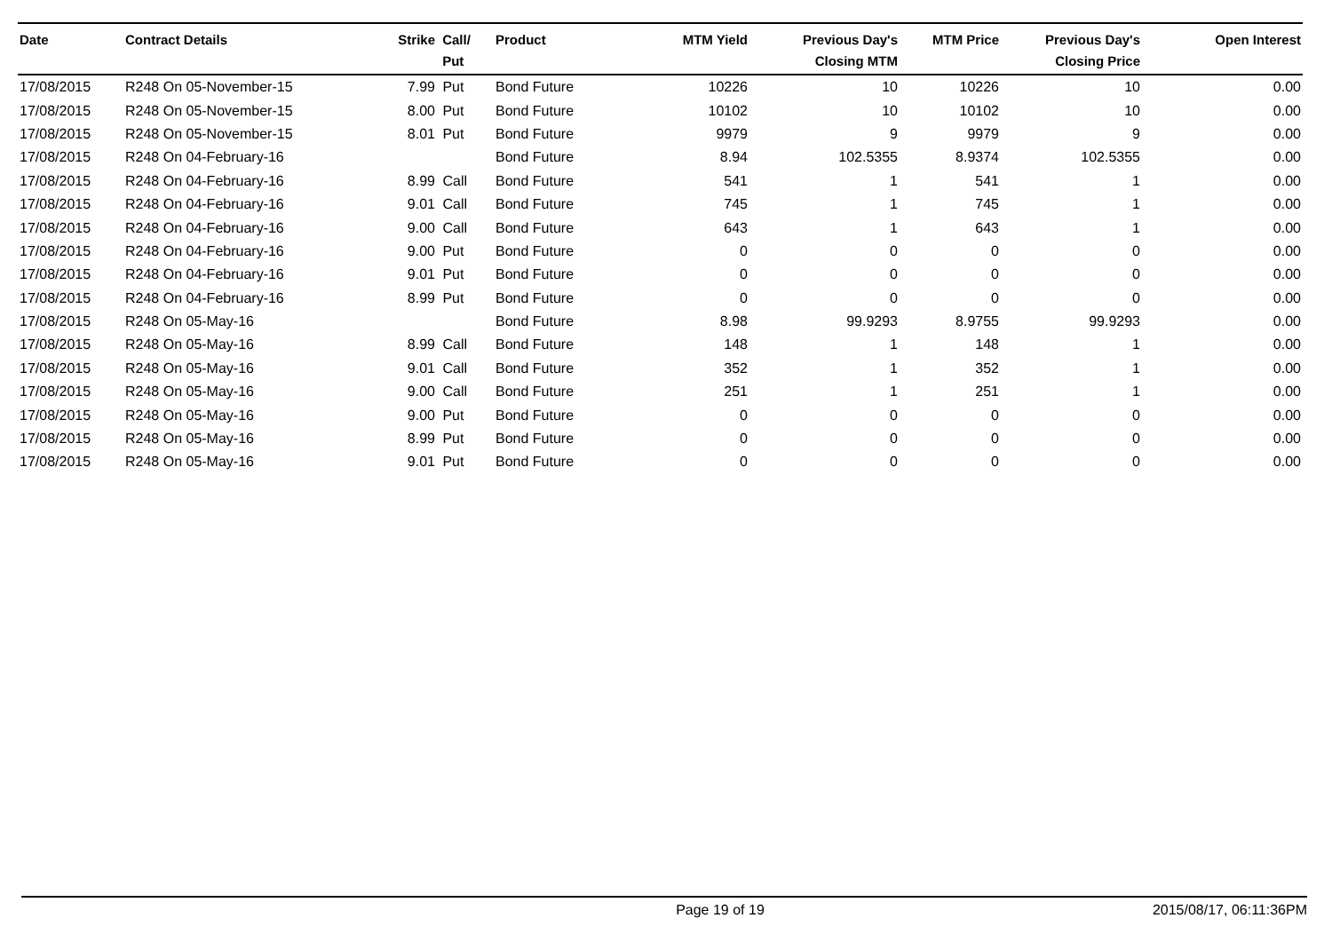| Date | Contract Details | Strike | Call/ Put | Product | MTM Yield | Previous Day's Closing MTM | MTM Price | Previous Day's Closing Price | Open Interest |
| --- | --- | --- | --- | --- | --- | --- | --- | --- | --- |
| 17/08/2015 | R248 On 05-November-15 | 7.99 | Put | Bond Future | 10226 | 10 | 10226 | 10 | 0.00 |
| 17/08/2015 | R248 On 05-November-15 | 8.00 | Put | Bond Future | 10102 | 10 | 10102 | 10 | 0.00 |
| 17/08/2015 | R248 On 05-November-15 | 8.01 | Put | Bond Future | 9979 | 9 | 9979 | 9 | 0.00 |
| 17/08/2015 | R248 On 04-February-16 | | | Bond Future | 8.94 | 102.5355 | 8.9374 | 102.5355 | 0.00 |
| 17/08/2015 | R248 On 04-February-16 | 8.99 | Call | Bond Future | 541 | 1 | 541 | 1 | 0.00 |
| 17/08/2015 | R248 On 04-February-16 | 9.01 | Call | Bond Future | 745 | 1 | 745 | 1 | 0.00 |
| 17/08/2015 | R248 On 04-February-16 | 9.00 | Call | Bond Future | 643 | 1 | 643 | 1 | 0.00 |
| 17/08/2015 | R248 On 04-February-16 | 9.00 | Put | Bond Future | 0 | 0 | 0 | 0 | 0.00 |
| 17/08/2015 | R248 On 04-February-16 | 9.01 | Put | Bond Future | 0 | 0 | 0 | 0 | 0.00 |
| 17/08/2015 | R248 On 04-February-16 | 8.99 | Put | Bond Future | 0 | 0 | 0 | 0 | 0.00 |
| 17/08/2015 | R248 On 05-May-16 | | | Bond Future | 8.98 | 99.9293 | 8.9755 | 99.9293 | 0.00 |
| 17/08/2015 | R248 On 05-May-16 | 8.99 | Call | Bond Future | 148 | 1 | 148 | 1 | 0.00 |
| 17/08/2015 | R248 On 05-May-16 | 9.01 | Call | Bond Future | 352 | 1 | 352 | 1 | 0.00 |
| 17/08/2015 | R248 On 05-May-16 | 9.00 | Call | Bond Future | 251 | 1 | 251 | 1 | 0.00 |
| 17/08/2015 | R248 On 05-May-16 | 9.00 | Put | Bond Future | 0 | 0 | 0 | 0 | 0.00 |
| 17/08/2015 | R248 On 05-May-16 | 8.99 | Put | Bond Future | 0 | 0 | 0 | 0 | 0.00 |
| 17/08/2015 | R248 On 05-May-16 | 9.01 | Put | Bond Future | 0 | 0 | 0 | 0 | 0.00 |
Page 19 of 19 2015/08/17, 06:11:36PM